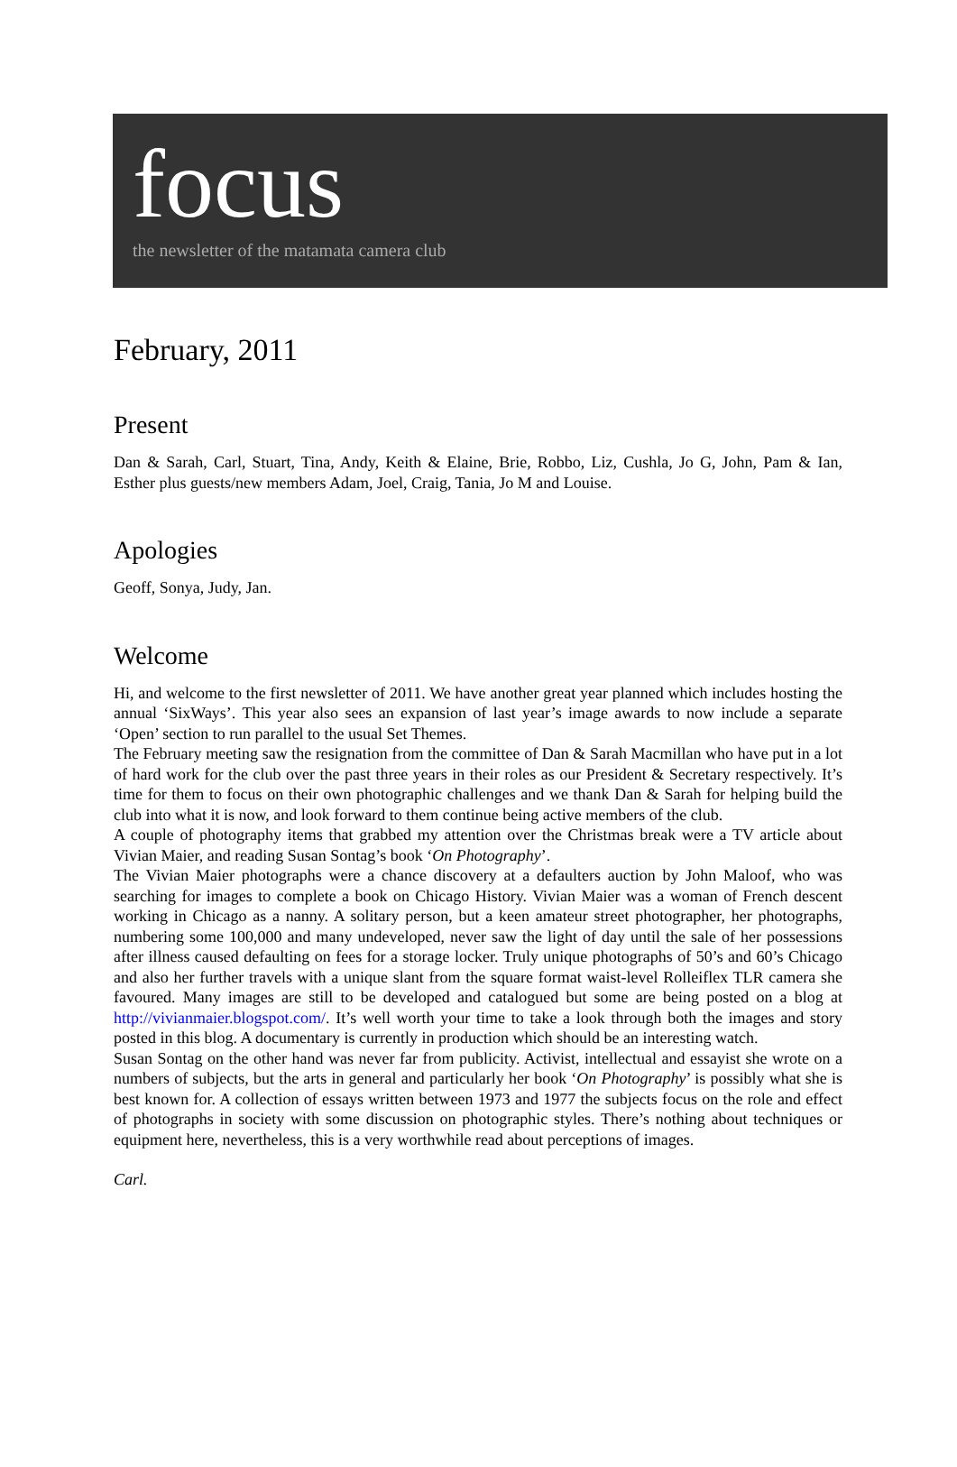focus
the newsletter of the matamata camera club
February, 2011
Present
Dan & Sarah, Carl, Stuart, Tina, Andy, Keith & Elaine, Brie, Robbo, Liz, Cushla, Jo G, John, Pam & Ian, Esther plus guests/new members Adam, Joel, Craig, Tania, Jo M and Louise.
Apologies
Geoff, Sonya, Judy, Jan.
Welcome
Hi, and welcome to the first newsletter of 2011. We have another great year planned which includes hosting the annual ‘SixWays’. This year also sees an expansion of last year’s image awards to now include a separate ‘Open’ section to run parallel to the usual Set Themes.
The February meeting saw the resignation from the committee of Dan & Sarah Macmillan who have put in a lot of hard work for the club over the past three years in their roles as our President & Secretary respectively. It’s time for them to focus on their own photographic challenges and we thank Dan & Sarah for helping build the club into what it is now, and look forward to them continue being active members of the club.
A couple of photography items that grabbed my attention over the Christmas break were a TV article about Vivian Maier, and reading Susan Sontag’s book ‘On Photography’.
The Vivian Maier photographs were a chance discovery at a defaulters auction by John Maloof, who was searching for images to complete a book on Chicago History. Vivian Maier was a woman of French descent working in Chicago as a nanny. A solitary person, but a keen amateur street photographer, her photographs, numbering some 100,000 and many undeveloped, never saw the light of day until the sale of her possessions after illness caused defaulting on fees for a storage locker. Truly unique photographs of 50’s and 60’s Chicago and also her further travels with a unique slant from the square format waist-level Rolleiflex TLR camera she favoured. Many images are still to be developed and catalogued but some are being posted on a blog at http://vivianmaier.blogspot.com/. It’s well worth your time to take a look through both the images and story posted in this blog. A documentary is currently in production which should be an interesting watch.
Susan Sontag on the other hand was never far from publicity. Activist, intellectual and essayist she wrote on a numbers of subjects, but the arts in general and particularly her book ‘On Photography’ is possibly what she is best known for. A collection of essays written between 1973 and 1977 the subjects focus on the role and effect of photographs in society with some discussion on photographic styles. There’s nothing about techniques or equipment here, nevertheless, this is a very worthwhile read about perceptions of images.
Carl.